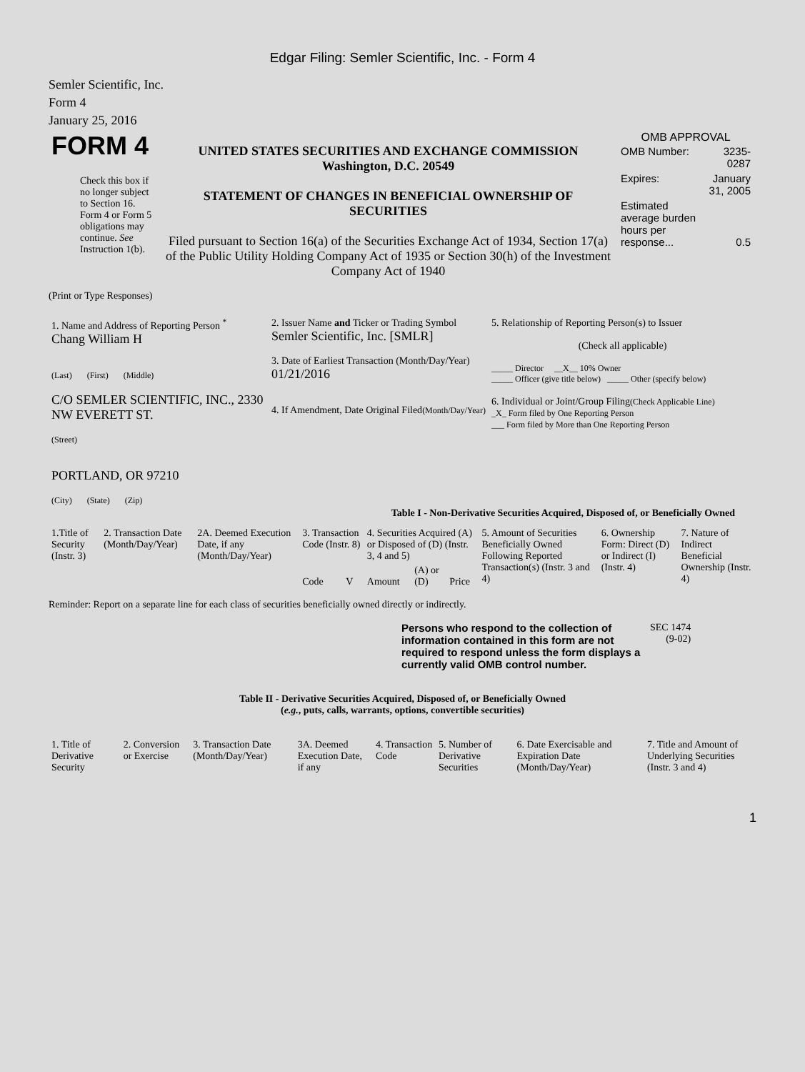Edgar Filing: Semler Scientific, Inc. - Form 4
Semler Scientific, Inc.
Form 4
January 25, 2016
| FORM 4 Check this box if no longer subject to Section 16. Form 4 or Form 5 obligations may continue. See Instruction 1(b). | UNITED STATES SECURITIES AND EXCHANGE COMMISSION Washington, D.C. 20549 STATEMENT OF CHANGES IN BENEFICIAL OWNERSHIP OF SECURITIES Filed pursuant to Section 16(a) of the Securities Exchange Act of 1934, Section 17(a) of the Public Utility Holding Company Act of 1935 or Section 30(h) of the Investment Company Act of 1940 | OMB APPROVAL / OMB Number: / 3235-0287 / / Expires: / January 31, 2005 / / Estimated average burden hours per response... / 0.5 / |
(Print or Type Responses)
| 1. Name and Address of Reporting Person <sup>*</sup> Chang William H (Last) (First) (Middle) C/O SEMLER SCIENTIFIC, INC., 2330 NW EVERETT ST. (Street) PORTLAND, OR 97210 (City) (State) (Zip) | 2. Issuer Name and Ticker or Trading Symbol Semler Scientific, Inc. [SMLR] 3. Date of Earliest Transaction (Month/Day/Year) 01/21/2016 4. If Amendment, Date Original Filed (Month/Day/Year) | 5. Relationship of Reporting Person(s) to Issuer (Check all applicable) _____ Director __X__ 10% Owner _____ Officer (give title below) _____ Other (specify below) 6. Individual or Joint/Group Filing (Check Applicable Line) _X_ Form filed by One Reporting Person ___ Form filed by More than One Reporting Person |
Table I - Non-Derivative Securities Acquired, Disposed of, or Beneficially Owned
| 1.Title of Security (Instr. 3) | 2. Transaction Date (Month/Day/Year) | 2A. Deemed Execution Date, if any (Month/Day/Year) | 3. Transaction Code (Instr. 8) | | 4. Securities Acquired (A) or Disposed of (D) (Instr. 3, 4 and 5) | | | 5. Amount of Securities Beneficially Owned Following Reported Transaction(s) (Instr. 3 and 4) | 6. Ownership Form: Direct (D) or Indirect (I) (Instr. 4) | 7. Nature of Indirect Beneficial Ownership (Instr. 4) |
| --- | --- | --- | --- | --- | --- | --- | --- | --- | --- | --- |
| | | | Code | V | Amount | (A) or (D) | Price | | | |
Reminder: Report on a separate line for each class of securities beneficially owned directly or indirectly.
| Persons who respond to the collection of information contained in this form are not required to respond unless the form displays a currently valid OMB control number. | SEC 1474 (9-02) |
Table II - Derivative Securities Acquired, Disposed of, or Beneficially Owned
(e.g., puts, calls, warrants, options, convertible securities)
| 1. Title of Derivative Security | 2. Conversion or Exercise | 3. Transaction Date (Month/Day/Year) | 3A. Deemed Execution Date, if any | 4. Transaction Code | 5. Number of Derivative Securities | 6. Date Exercisable and Expiration Date (Month/Day/Year) | 7. Title and Amount of Underlying Securities (Instr. 3 and 4) |
| --- | --- | --- | --- | --- | --- | --- | --- |
1